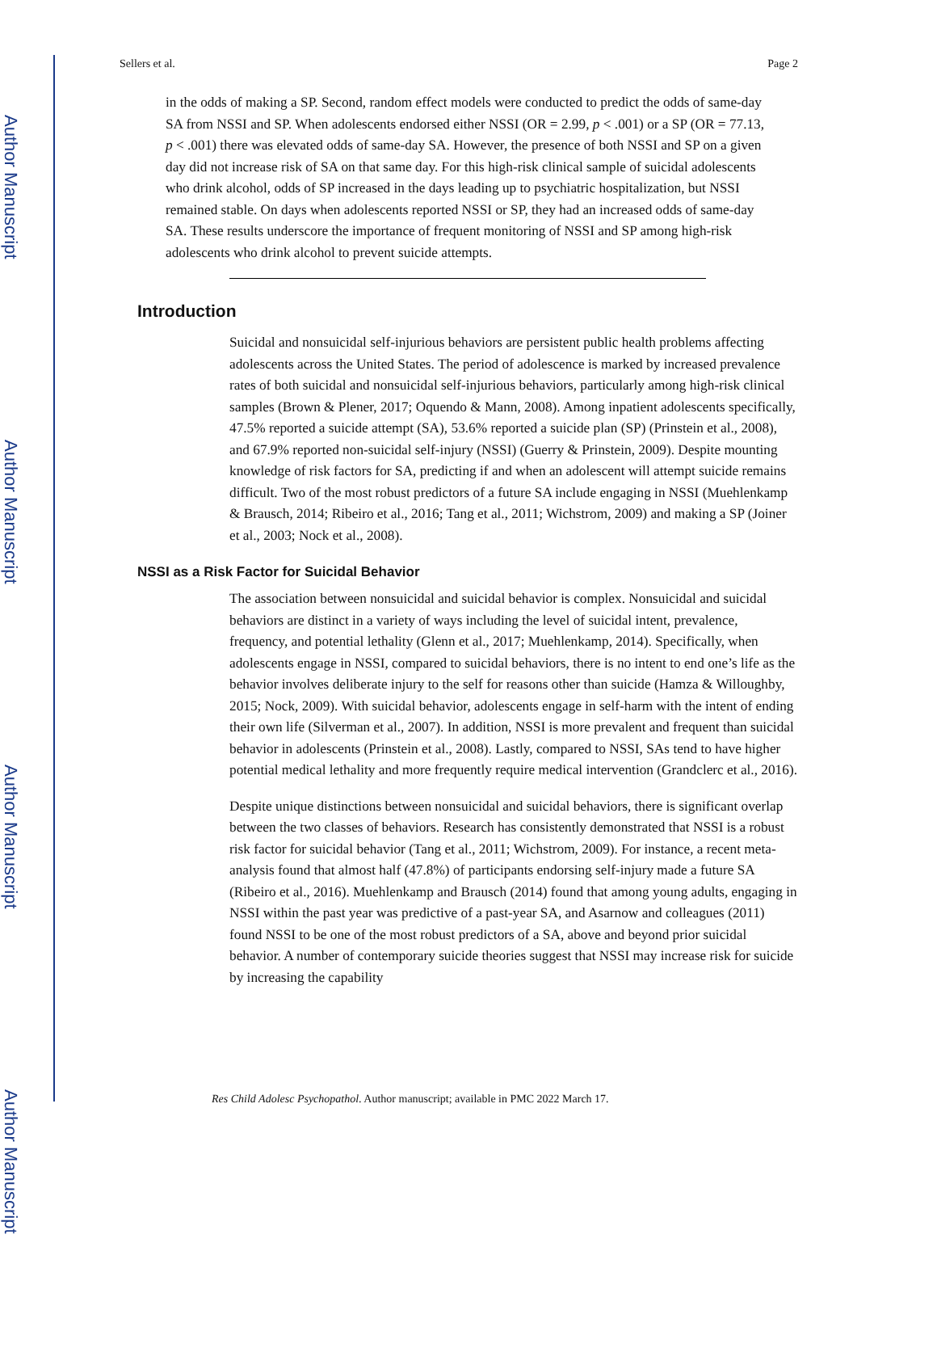Author Manuscript
Author Manuscript
Author Manuscript
Author Manuscript
Sellers et al. Page 2
in the odds of making a SP. Second, random effect models were conducted to predict the odds of same-day SA from NSSI and SP. When adolescents endorsed either NSSI (OR = 2.99, p < .001) or a SP (OR = 77.13, p < .001) there was elevated odds of same-day SA. However, the presence of both NSSI and SP on a given day did not increase risk of SA on that same day. For this high-risk clinical sample of suicidal adolescents who drink alcohol, odds of SP increased in the days leading up to psychiatric hospitalization, but NSSI remained stable. On days when adolescents reported NSSI or SP, they had an increased odds of same-day SA. These results underscore the importance of frequent monitoring of NSSI and SP among high-risk adolescents who drink alcohol to prevent suicide attempts.
Introduction
Suicidal and nonsuicidal self-injurious behaviors are persistent public health problems affecting adolescents across the United States. The period of adolescence is marked by increased prevalence rates of both suicidal and nonsuicidal self-injurious behaviors, particularly among high-risk clinical samples (Brown & Plener, 2017; Oquendo & Mann, 2008). Among inpatient adolescents specifically, 47.5% reported a suicide attempt (SA), 53.6% reported a suicide plan (SP) (Prinstein et al., 2008), and 67.9% reported non-suicidal self-injury (NSSI) (Guerry & Prinstein, 2009). Despite mounting knowledge of risk factors for SA, predicting if and when an adolescent will attempt suicide remains difficult. Two of the most robust predictors of a future SA include engaging in NSSI (Muehlenkamp & Brausch, 2014; Ribeiro et al., 2016; Tang et al., 2011; Wichstrom, 2009) and making a SP (Joiner et al., 2003; Nock et al., 2008).
NSSI as a Risk Factor for Suicidal Behavior
The association between nonsuicidal and suicidal behavior is complex. Nonsuicidal and suicidal behaviors are distinct in a variety of ways including the level of suicidal intent, prevalence, frequency, and potential lethality (Glenn et al., 2017; Muehlenkamp, 2014). Specifically, when adolescents engage in NSSI, compared to suicidal behaviors, there is no intent to end one’s life as the behavior involves deliberate injury to the self for reasons other than suicide (Hamza & Willoughby, 2015; Nock, 2009). With suicidal behavior, adolescents engage in self-harm with the intent of ending their own life (Silverman et al., 2007). In addition, NSSI is more prevalent and frequent than suicidal behavior in adolescents (Prinstein et al., 2008). Lastly, compared to NSSI, SAs tend to have higher potential medical lethality and more frequently require medical intervention (Grandclerc et al., 2016).
Despite unique distinctions between nonsuicidal and suicidal behaviors, there is significant overlap between the two classes of behaviors. Research has consistently demonstrated that NSSI is a robust risk factor for suicidal behavior (Tang et al., 2011; Wichstrom, 2009). For instance, a recent meta-analysis found that almost half (47.8%) of participants endorsing self-injury made a future SA (Ribeiro et al., 2016). Muehlenkamp and Brausch (2014) found that among young adults, engaging in NSSI within the past year was predictive of a past-year SA, and Asarnow and colleagues (2011) found NSSI to be one of the most robust predictors of a SA, above and beyond prior suicidal behavior. A number of contemporary suicide theories suggest that NSSI may increase risk for suicide by increasing the capability
Res Child Adolesc Psychopathol. Author manuscript; available in PMC 2022 March 17.